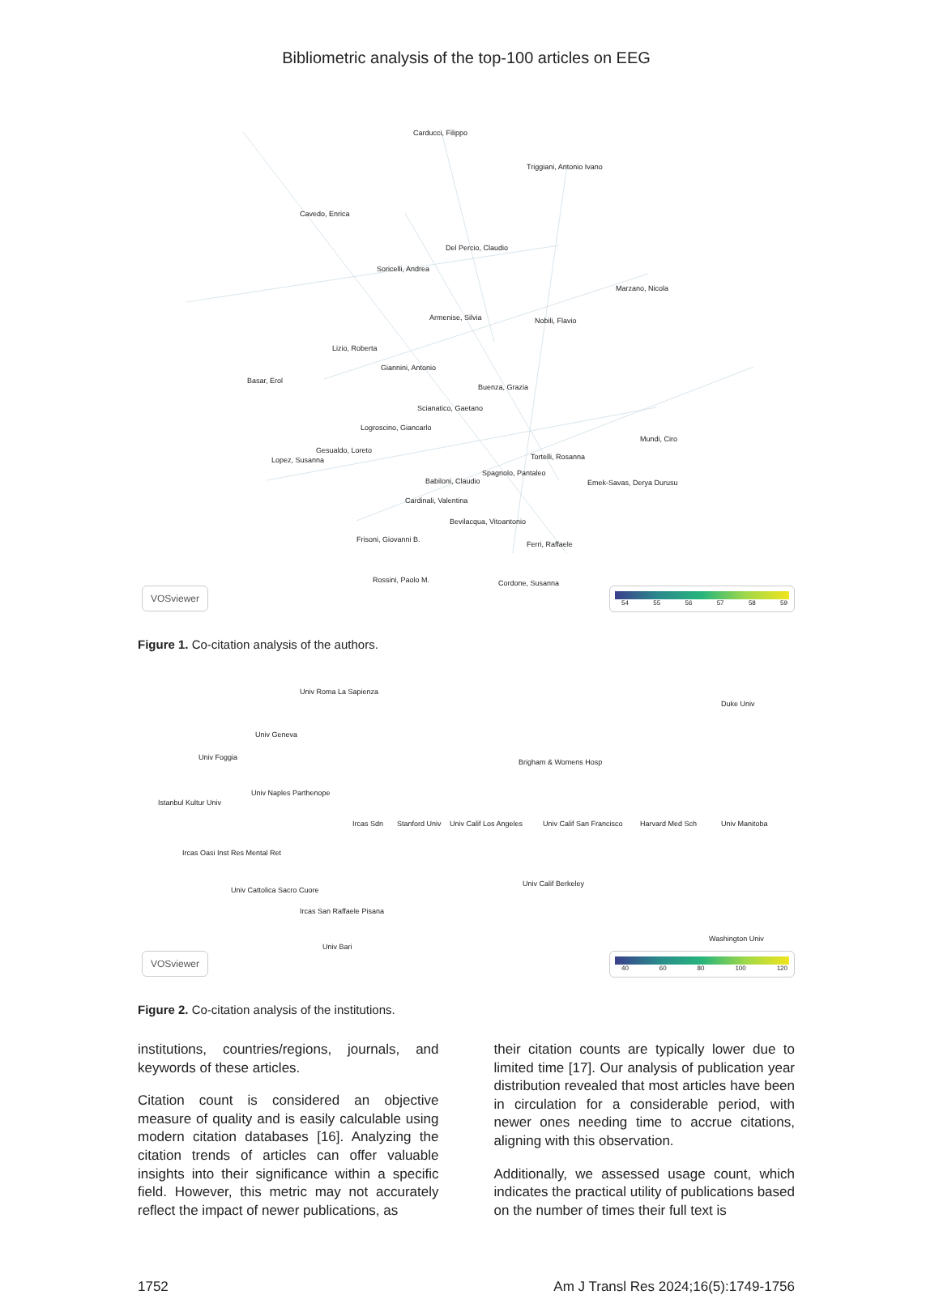Bibliometric analysis of the top-100 articles on EEG
Carducci, Filippo
Triggiani, Antonio Ivano
Cavedo, Enrica
Del Percio, Claudio
Soricelli, Andrea
Marzano, Nicola
Armenise, Silvia Nobili, Flavio
Lizio, Roberta
Giannini, Antonio
Basar, Erol
Buenza, Grazia
Scianatico, Gaetano
Logroscino, Giancarlo
Gesualdo, Loreto
Mundi, Ciro
Tortelli, Rosanna
Spagnolo, Pantaleo
Cardinali, Valentina
Bevilacqua, Vitoantonio
Frisoni, Giovanni B.
Ferri, Raffaele
Lopez, Susanna
Babiloni, Claudio Emek-Savas, Derya Durusu
Rossini, Paolo M. Cordone, Susanna
VOSviewer 54 55 56 57 58 59
Figure 1. Co-citation analysis of the authors.
Univ Roma La Sapienza
Duke Univ
Univ Geneva
Univ Foggia
Brigham & Womens Hosp
Univ Naples Parthenope
Istanbul Kultur Univ
Ircas Sdn Stanford Univ Univ Calif Los Angeles Univ Calif San Francisco Harvard Med Sch Univ Manitoba
Ircas Oasi Inst Res Mental Ret
Univ Calif Berkeley
Univ Cattolica Sacro Cuore
Ircas San Raffaele Pisana
Washington Univ
Univ Bari
VOSviewer 40 60 80 100 120
Figure 2. Co-citation analysis of the institutions.
institutions, countries/regions, journals, and keywords of these articles.
Citation count is considered an objective measure of quality and is easily calculable using modern citation databases [16]. Analyzing the citation trends of articles can offer valuable insights into their significance within a specific field. However, this metric may not accurately reflect the impact of newer publications, as
their citation counts are typically lower due to limited time [17]. Our analysis of publication year distribution revealed that most articles have been in circulation for a considerable period, with newer ones needing time to accrue citations, aligning with this observation.
Additionally, we assessed usage count, which indicates the practical utility of publications based on the number of times their full text is
1752 Am J Transl Res 2024;16(5):1749-1756